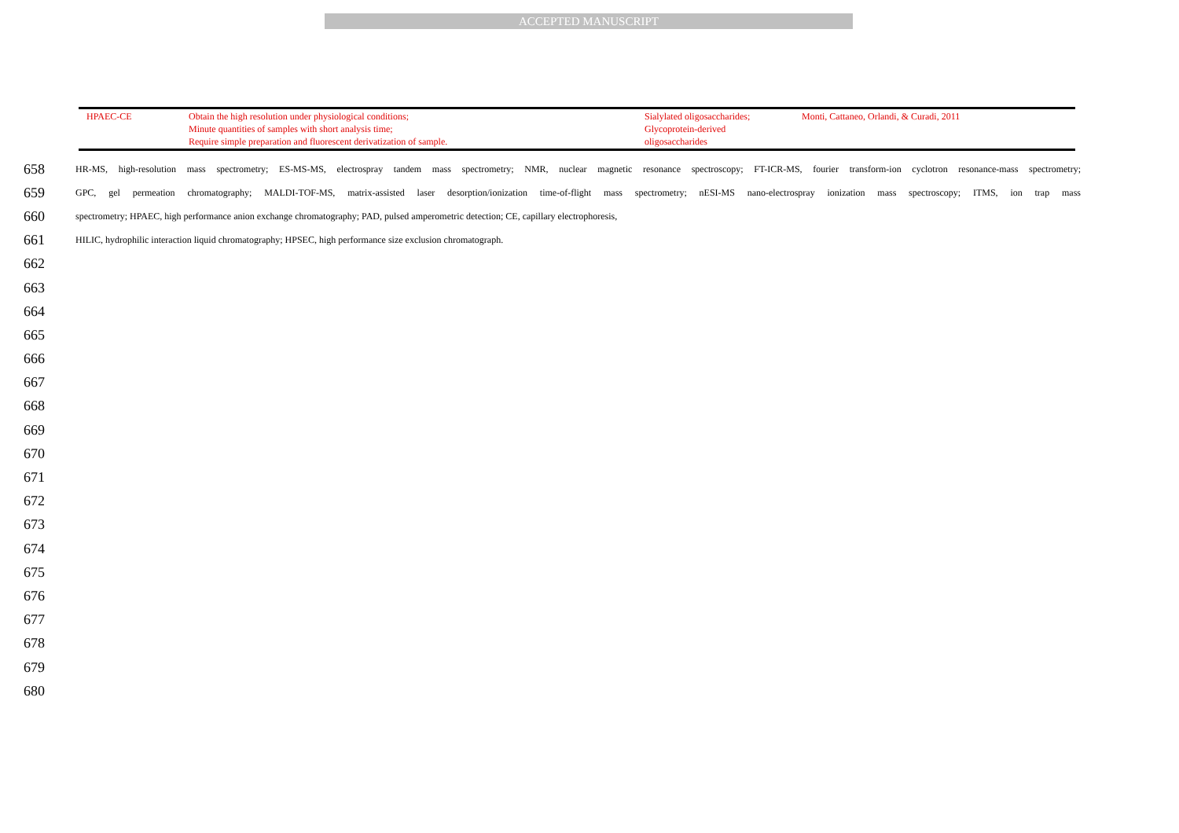ACCEPTED MANUSCRIPT
| HPAEC-CE | Obtain the high resolution under physiological conditions; Minute quantities of samples with short analysis time; Require simple preparation and fluorescent derivatization of sample. | Sialylated oligosaccharides; Glycoprotein-derived oligosaccharides | Monti, Cattaneo, Orlandi, & Curadi, 2011 |
658 HR-MS, high-resolution mass spectrometry; ES-MS-MS, electrospray tandem mass spectrometry; NMR, nuclear magnetic resonance spectroscopy; FT-ICR-MS, fourier transform-ion cyclotron resonance-mass spectrometry;
659 GPC, gel permeation chromatography; MALDI-TOF-MS, matrix-assisted laser desorption/ionization time-of-flight mass spectrometry; nESI-MS nano-electrospray ionization mass spectroscopy; ITMS, ion trap mass
660 spectrometry; HPAEC, high performance anion exchange chromatography; PAD, pulsed amperometric detection; CE, capillary electrophoresis,
661 HILIC, hydrophilic interaction liquid chromatography; HPSEC, high performance size exclusion chromatograph.
662
663
664
665
666
667
668
669
670
671
672
673
674
675
676
677
678
679
680